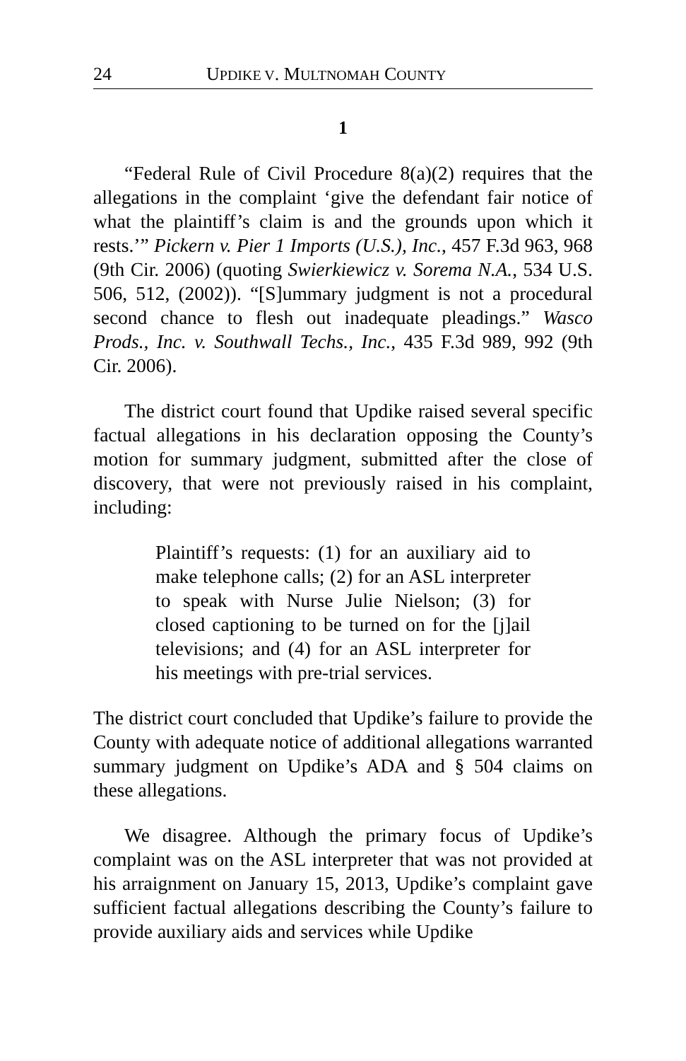24 UPDIKE V. MULTNOMAH COUNTY
1
“Federal Rule of Civil Procedure 8(a)(2) requires that the allegations in the complaint ‘give the defendant fair notice of what the plaintiff’s claim is and the grounds upon which it rests.’” Pickern v. Pier 1 Imports (U.S.), Inc., 457 F.3d 963, 968 (9th Cir. 2006) (quoting Swierkiewicz v. Sorema N.A., 534 U.S. 506, 512, (2002)). “[S]ummary judgment is not a procedural second chance to flesh out inadequate pleadings.” Wasco Prods., Inc. v. Southwall Techs., Inc., 435 F.3d 989, 992 (9th Cir. 2006).
The district court found that Updike raised several specific factual allegations in his declaration opposing the County’s motion for summary judgment, submitted after the close of discovery, that were not previously raised in his complaint, including:
Plaintiff’s requests: (1) for an auxiliary aid to make telephone calls; (2) for an ASL interpreter to speak with Nurse Julie Nielson; (3) for closed captioning to be turned on for the [j]ail televisions; and (4) for an ASL interpreter for his meetings with pre-trial services.
The district court concluded that Updike’s failure to provide the County with adequate notice of additional allegations warranted summary judgment on Updike’s ADA and § 504 claims on these allegations.
We disagree. Although the primary focus of Updike’s complaint was on the ASL interpreter that was not provided at his arraignment on January 15, 2013, Updike’s complaint gave sufficient factual allegations describing the County’s failure to provide auxiliary aids and services while Updike